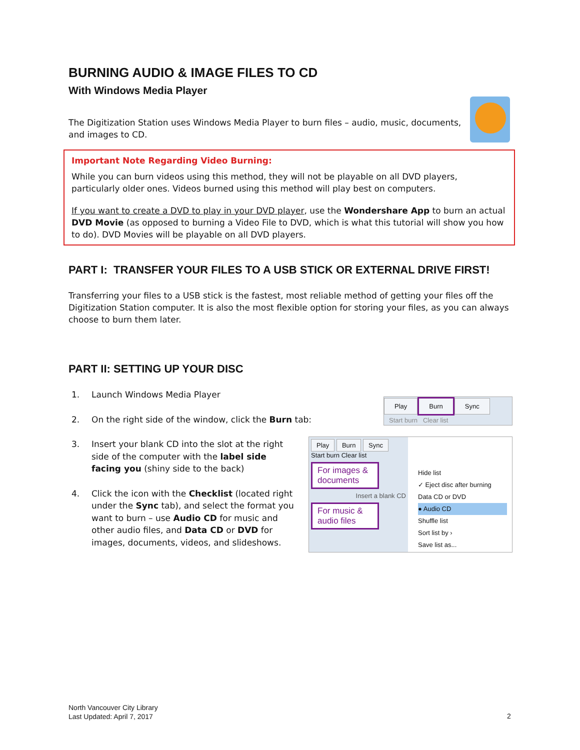BURNING AUDIO & IMAGE FILES TO CD
With Windows Media Player
The Digitization Station uses Windows Media Player to burn files – audio, music, documents, and images to CD.
Important Note Regarding Video Burning:
While you can burn videos using this method, they will not be playable on all DVD players, particularly older ones. Videos burned using this method will play best on computers.
If you want to create a DVD to play in your DVD player, use the Wondershare App to burn an actual DVD Movie (as opposed to burning a Video File to DVD, which is what this tutorial will show you how to do). DVD Movies will be playable on all DVD players.
PART I: TRANSFER YOUR FILES TO A USB STICK OR EXTERNAL DRIVE FIRST!
Transferring your files to a USB stick is the fastest, most reliable method of getting your files off the Digitization Station computer. It is also the most flexible option for storing your files, as you can always choose to burn them later.
PART II: SETTING UP YOUR DISC
1. Launch Windows Media Player
2. On the right side of the window, click the Burn tab:
3. Insert your blank CD into the slot at the right side of the computer with the label side facing you (shiny side to the back)
4. Click the icon with the Checklist (located right under the Sync tab), and select the format you want to burn – use Audio CD for music and other audio files, and Data CD or DVD for images, documents, videos, and slideshows.
Play Burn Sync
Start burn Clear list
Play Burn Sync
Start burn Clear list
For images & documents
Insert a blank CD
For music & audio files
Hide list
✓ Eject disc after burning
Data CD or DVD
● Audio CD
Shuffle list
Sort list by ›
Save list as...
North Vancouver City Library
Last Updated: April 7, 2017
2